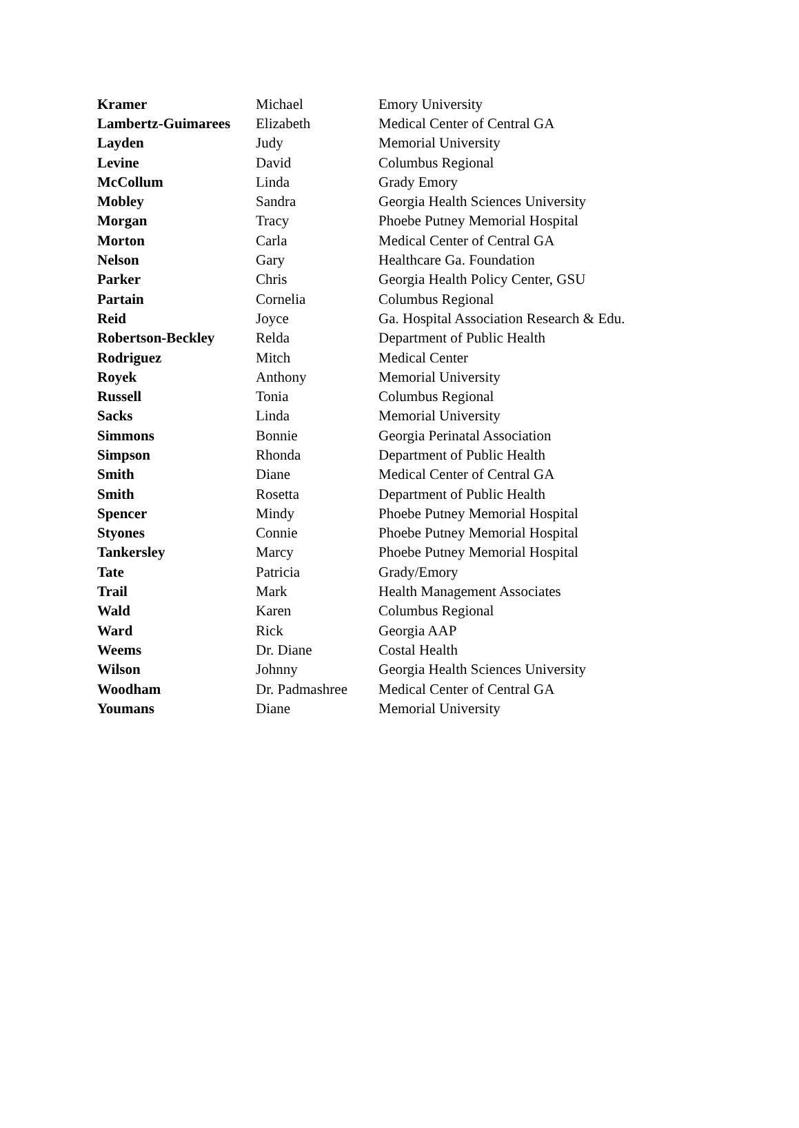| Kramer | Michael | Emory University |
| Lambertz-Guimarees | Elizabeth | Medical Center of Central GA |
| Layden | Judy | Memorial University |
| Levine | David | Columbus Regional |
| McCollum | Linda | Grady Emory |
| Mobley | Sandra | Georgia Health Sciences University |
| Morgan | Tracy | Phoebe Putney Memorial Hospital |
| Morton | Carla | Medical Center of Central GA |
| Nelson | Gary | Healthcare Ga. Foundation |
| Parker | Chris | Georgia Health Policy Center, GSU |
| Partain | Cornelia | Columbus Regional |
| Reid | Joyce | Ga. Hospital Association Research & Edu. |
| Robertson-Beckley | Relda | Department of Public Health |
| Rodriguez | Mitch | Medical Center |
| Royek | Anthony | Memorial University |
| Russell | Tonia | Columbus Regional |
| Sacks | Linda | Memorial University |
| Simmons | Bonnie | Georgia Perinatal Association |
| Simpson | Rhonda | Department of Public Health |
| Smith | Diane | Medical Center of Central GA |
| Smith | Rosetta | Department of Public Health |
| Spencer | Mindy | Phoebe Putney Memorial Hospital |
| Styones | Connie | Phoebe Putney Memorial Hospital |
| Tankersley | Marcy | Phoebe Putney Memorial Hospital |
| Tate | Patricia | Grady/Emory |
| Trail | Mark | Health Management Associates |
| Wald | Karen | Columbus Regional |
| Ward | Rick | Georgia AAP |
| Weems | Dr. Diane | Costal Health |
| Wilson | Johnny | Georgia Health Sciences University |
| Woodham | Dr. Padmashree | Medical Center of Central GA |
| Youmans | Diane | Memorial University |